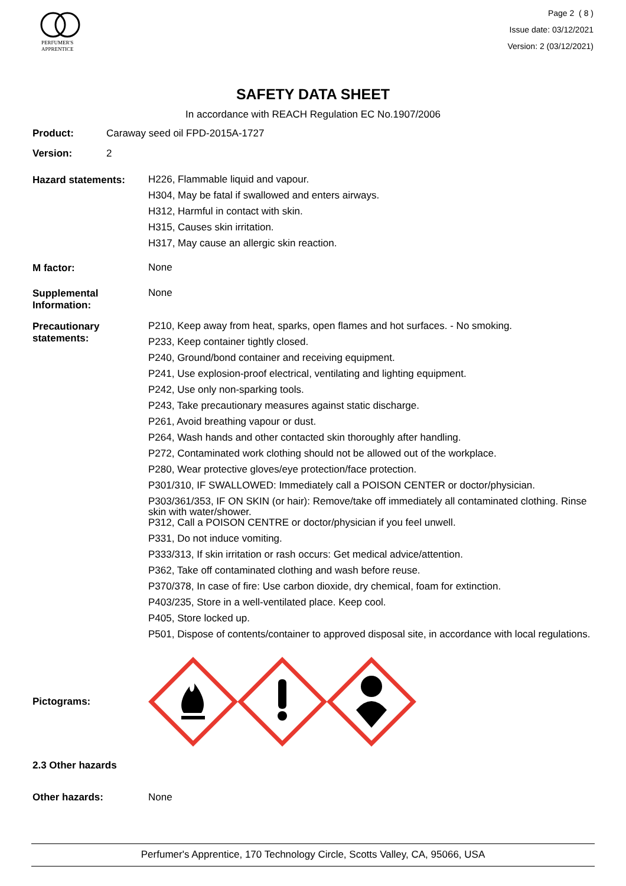PERFUMER'S
APPRENTICE
Page 2 ( 8 )
Issue date: 03/12/2021
Version: 2 (03/12/2021)
SAFETY DATA SHEET
In accordance with REACH Regulation EC No.1907/2006
Product: Caraway seed oil FPD-2015A-1727
Version: 2
Hazard statements:
H226, Flammable liquid and vapour.
H304, May be fatal if swallowed and enters airways.
H312, Harmful in contact with skin.
H315, Causes skin irritation.
H317, May cause an allergic skin reaction.
M factor:
None
Supplemental
Information:
None
Precautionary
statements:
P210, Keep away from heat, sparks, open flames and hot surfaces. - No smoking.
P233, Keep container tightly closed.
P240, Ground/bond container and receiving equipment.
P241, Use explosion-proof electrical, ventilating and lighting equipment.
P242, Use only non-sparking tools.
P243, Take precautionary measures against static discharge.
P261, Avoid breathing vapour or dust.
P264, Wash hands and other contacted skin thoroughly after handling.
P272, Contaminated work clothing should not be allowed out of the workplace.
P280, Wear protective gloves/eye protection/face protection.
P301/310, IF SWALLOWED: Immediately call a POISON CENTER or doctor/physician.
P303/361/353, IF ON SKIN (or hair): Remove/take off immediately all contaminated clothing. Rinse skin with water/shower.
P312, Call a POISON CENTRE or doctor/physician if you feel unwell.
P331, Do not induce vomiting.
P333/313, If skin irritation or rash occurs: Get medical advice/attention.
P362, Take off contaminated clothing and wash before reuse.
P370/378, In case of fire: Use carbon dioxide, dry chemical, foam for extinction.
P403/235, Store in a well-ventilated place. Keep cool.
P405, Store locked up.
P501, Dispose of contents/container to approved disposal site, in accordance with local regulations.
Pictograms:
2.3 Other hazards
Other hazards: None
Perfumer's Apprentice, 170 Technology Circle, Scotts Valley, CA, 95066, USA